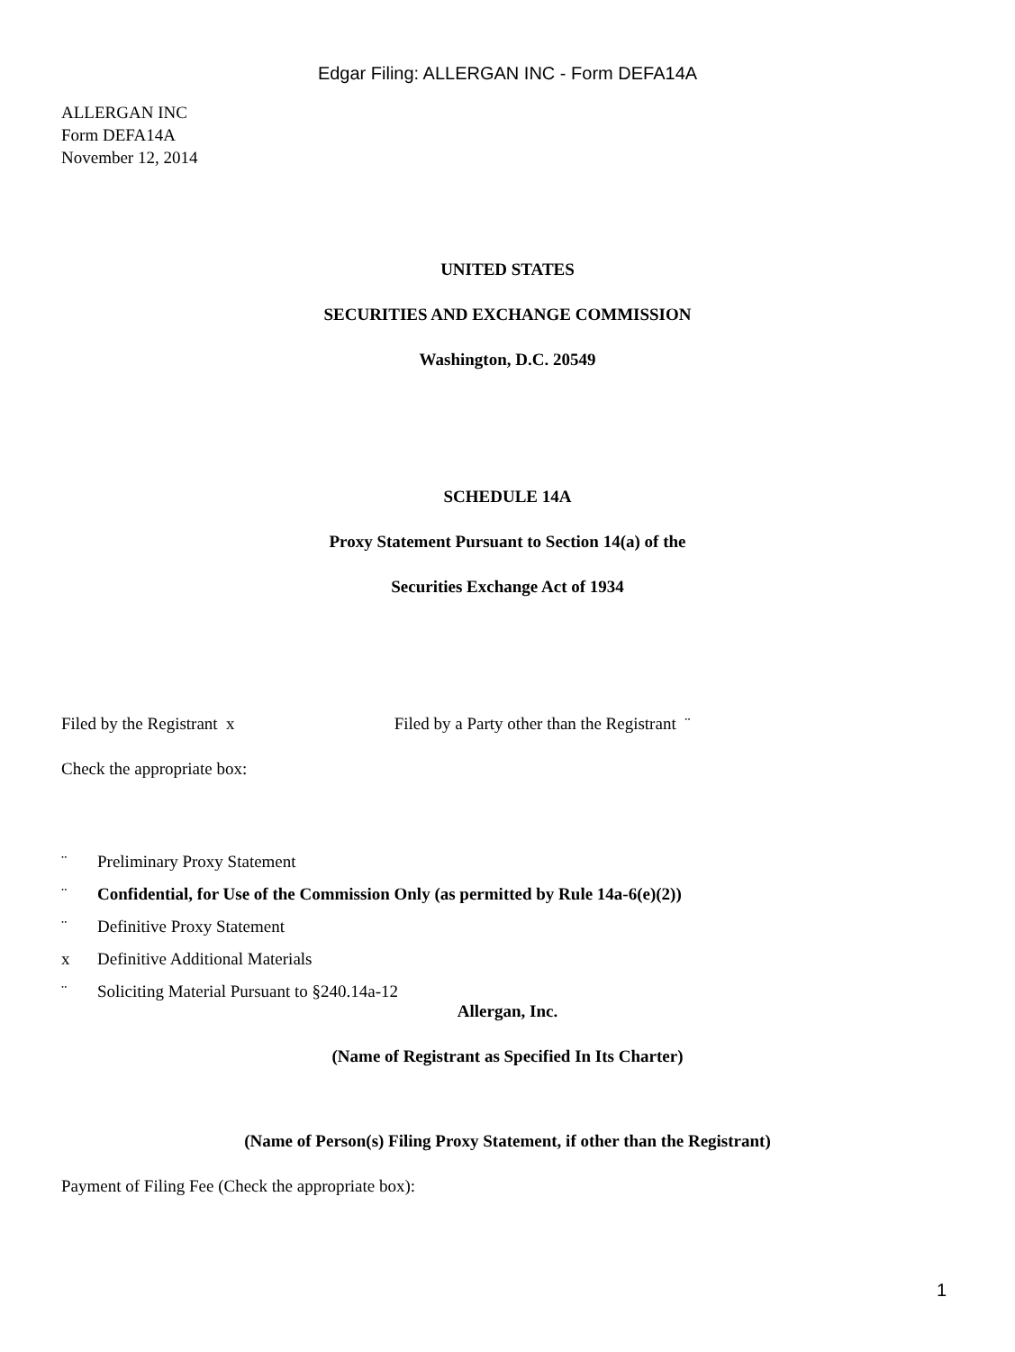Edgar Filing: ALLERGAN INC - Form DEFA14A
ALLERGAN INC
Form DEFA14A
November 12, 2014
UNITED STATES
SECURITIES AND EXCHANGE COMMISSION
Washington, D.C. 20549
SCHEDULE 14A
Proxy Statement Pursuant to Section 14(a) of the
Securities Exchange Act of 1934
Filed by the Registrant x Filed by a Party other than the Registrant ¨
Check the appropriate box:
¨ Preliminary Proxy Statement
¨ Confidential, for Use of the Commission Only (as permitted by Rule 14a-6(e)(2))
¨ Definitive Proxy Statement
x Definitive Additional Materials
¨ Soliciting Material Pursuant to §240.14a-12
Allergan, Inc.
(Name of Registrant as Specified In Its Charter)
(Name of Person(s) Filing Proxy Statement, if other than the Registrant)
Payment of Filing Fee (Check the appropriate box):
1